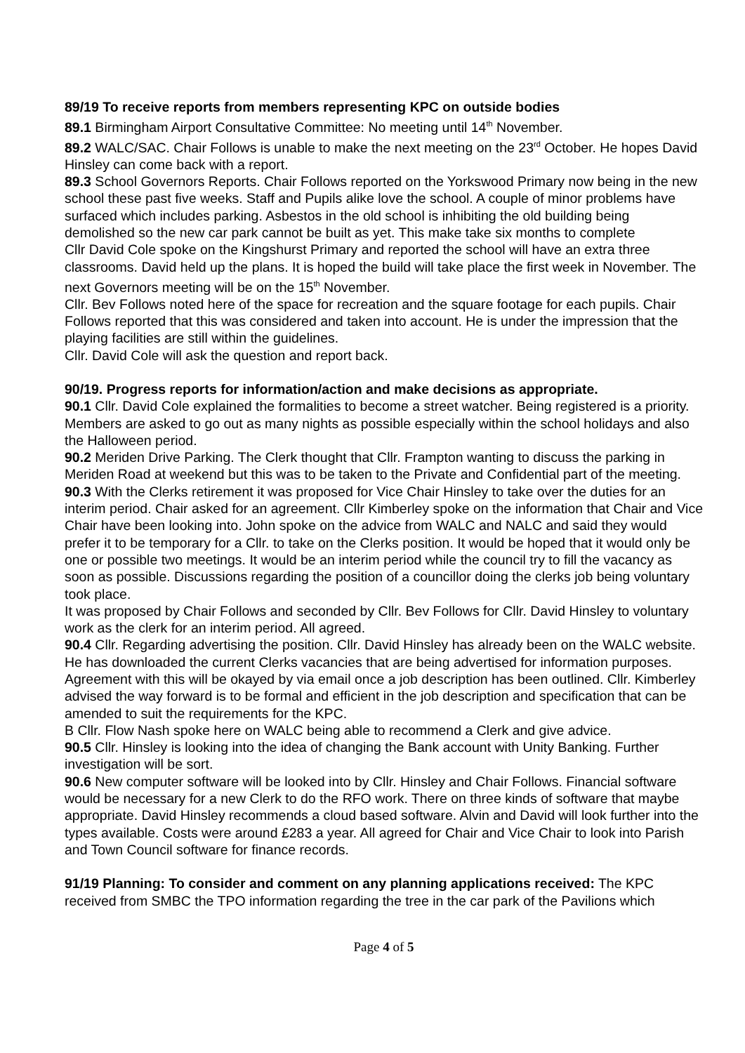89/19 To receive reports from members representing KPC on outside bodies
89.1 Birmingham Airport Consultative Committee: No meeting until 14<sup>th</sup> November.
89.2 WALC/SAC. Chair Follows is unable to make the next meeting on the 23<sup>rd</sup> October. He hopes David Hinsley can come back with a report.
89.3 School Governors Reports. Chair Follows reported on the Yorkswood Primary now being in the new school these past five weeks. Staff and Pupils alike love the school. A couple of minor problems have surfaced which includes parking. Asbestos in the old school is inhibiting the old building being demolished so the new car park cannot be built as yet. This make take six months to complete
Cllr David Cole spoke on the Kingshurst Primary and reported the school will have an extra three classrooms. David held up the plans. It is hoped the build will take place the first week in November. The next Governors meeting will be on the 15<sup>th</sup> November.
Cllr. Bev Follows noted here of the space for recreation and the square footage for each pupils. Chair Follows reported that this was considered and taken into account. He is under the impression that the playing facilities are still within the guidelines.
Cllr. David Cole will ask the question and report back.
90/19. Progress reports for information/action and make decisions as appropriate.
90.1 Cllr. David Cole explained the formalities to become a street watcher. Being registered is a priority. Members are asked to go out as many nights as possible especially within the school holidays and also the Halloween period.
90.2 Meriden Drive Parking. The Clerk thought that Cllr. Frampton wanting to discuss the parking in Meriden Road at weekend but this was to be taken to the Private and Confidential part of the meeting.
90.3 With the Clerks retirement it was proposed for Vice Chair Hinsley to take over the duties for an interim period. Chair asked for an agreement. Cllr Kimberley spoke on the information that Chair and Vice Chair have been looking into. John spoke on the advice from WALC and NALC and said they would prefer it to be temporary for a Cllr. to take on the Clerks position. It would be hoped that it would only be one or possible two meetings. It would be an interim period while the council try to fill the vacancy as soon as possible. Discussions regarding the position of a councillor doing the clerks job being voluntary took place.
It was proposed by Chair Follows and seconded by Cllr. Bev Follows for Cllr. David Hinsley to voluntary work as the clerk for an interim period. All agreed.
90.4 Cllr. Regarding advertising the position. Cllr. David Hinsley has already been on the WALC website. He has downloaded the current Clerks vacancies that are being advertised for information purposes. Agreement with this will be okayed by via email once a job description has been outlined. Cllr. Kimberley advised the way forward is to be formal and efficient in the job description and specification that can be amended to suit the requirements for the KPC.
B Cllr. Flow Nash spoke here on WALC being able to recommend a Clerk and give advice.
90.5 Cllr. Hinsley is looking into the idea of changing the Bank account with Unity Banking. Further investigation will be sort.
90.6 New computer software will be looked into by Cllr. Hinsley and Chair Follows. Financial software would be necessary for a new Clerk to do the RFO work. There on three kinds of software that maybe appropriate. David Hinsley recommends a cloud based software. Alvin and David will look further into the types available. Costs were around £283 a year. All agreed for Chair and Vice Chair to look into Parish and Town Council software for finance records.
91/19 Planning: To consider and comment on any planning applications received: The KPC received from SMBC the TPO information regarding the tree in the car park of the Pavilions which
Page 4 of 5